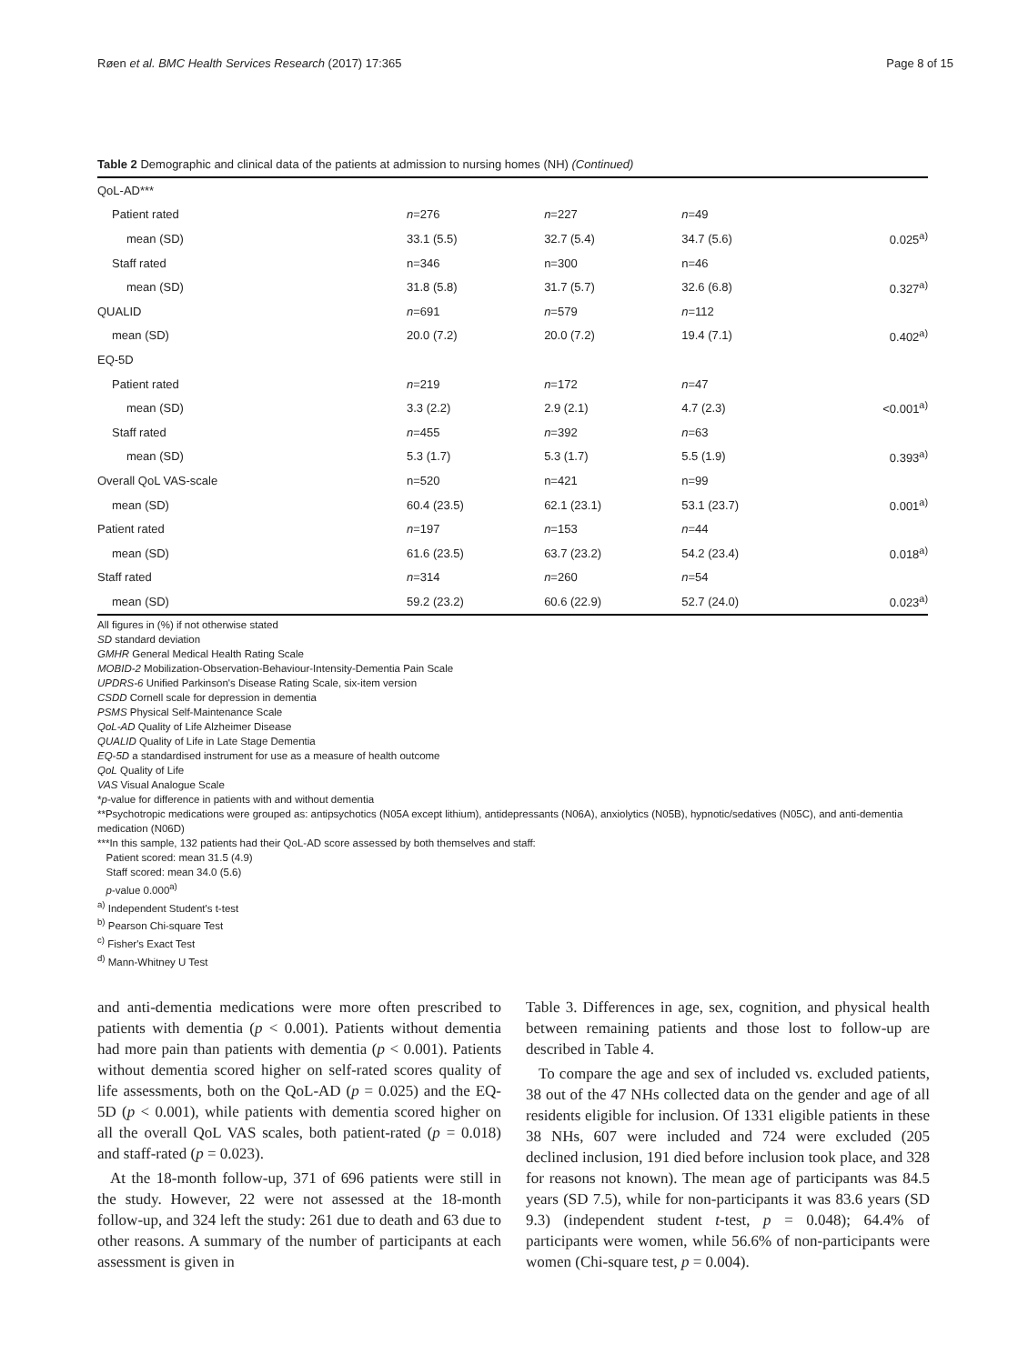Røen et al. BMC Health Services Research (2017) 17:365 Page 8 of 15
Table 2 Demographic and clinical data of the patients at admission to nursing homes (NH) (Continued)
| QoL-AD*** | | | | |
| Patient rated | n =276 | n =227 | n =49 | |
| mean (SD) | 33.1 (5.5) | 32.7 (5.4) | 34.7 (5.6) | 0.025<sup>a)</sup> |
| Staff rated | n=346 | n=300 | n=46 | |
| mean (SD) | 31.8 (5.8) | 31.7 (5.7) | 32.6 (6.8) | 0.327<sup>a)</sup> |
| QUALID | n =691 | n =579 | n =112 | |
| mean (SD) | 20.0 (7.2) | 20.0 (7.2) | 19.4 (7.1) | 0.402<sup>a)</sup> |
| EQ-5D | | | | |
| Patient rated | n =219 | n =172 | n =47 | |
| mean (SD) | 3.3 (2.2) | 2.9 (2.1) | 4.7 (2.3) | <0.001<sup>a)</sup> |
| Staff rated | n =455 | n =392 | n =63 | |
| mean (SD) | 5.3 (1.7) | 5.3 (1.7) | 5.5 (1.9) | 0.393<sup>a)</sup> |
| Overall QoL VAS-scale | n=520 | n=421 | n=99 | |
| mean (SD) | 60.4 (23.5) | 62.1 (23.1) | 53.1 (23.7) | 0.001<sup>a)</sup> |
| Patient rated | n =197 | n =153 | n =44 | |
| mean (SD) | 61.6 (23.5) | 63.7 (23.2) | 54.2 (23.4) | 0.018<sup>a)</sup> |
| Staff rated | n =314 | n =260 | n =54 | |
| mean (SD) | 59.2 (23.2) | 60.6 (22.9) | 52.7 (24.0) | 0.023<sup>a)</sup> |
All figures in (%) if not otherwise stated
SD standard deviation
GMHR General Medical Health Rating Scale
MOBID-2 Mobilization-Observation-Behaviour-Intensity-Dementia Pain Scale
UPDRS-6 Unified Parkinson's Disease Rating Scale, six-item version
CSDD Cornell scale for depression in dementia
PSMS Physical Self-Maintenance Scale
QoL-AD Quality of Life Alzheimer Disease
QUALID Quality of Life in Late Stage Dementia
EQ-5D a standardised instrument for use as a measure of health outcome
QoL Quality of Life
VAS Visual Analogue Scale
*p-value for difference in patients with and without dementia
**Psychotropic medications were grouped as: antipsychotics (N05A except lithium), antidepressants (N06A), anxiolytics (N05B), hypnotic/sedatives (N05C), and anti-dementia medication (N06D)
***In this sample, 132 patients had their QoL-AD score assessed by both themselves and staff:
Patient scored: mean 31.5 (4.9)
Staff scored: mean 34.0 (5.6)
p-value 0.000<sup>a)</sup>
<sup>a)</sup> Independent Student's t-test
<sup>b)</sup> Pearson Chi-square Test
<sup>c)</sup> Fisher's Exact Test
<sup>d)</sup> Mann-Whitney U Test
and anti-dementia medications were more often prescribed to patients with dementia (p < 0.001). Patients without dementia had more pain than patients with dementia (p < 0.001). Patients without dementia scored higher on self-rated scores quality of life assessments, both on the QoL-AD (p = 0.025) and the EQ-5D (p < 0.001), while patients with dementia scored higher on all the overall QoL VAS scales, both patient-rated (p = 0.018) and staff-rated (p = 0.023).
At the 18-month follow-up, 371 of 696 patients were still in the study. However, 22 were not assessed at the 18-month follow-up, and 324 left the study: 261 due to death and 63 due to other reasons. A summary of the number of participants at each assessment is given in
Table 3. Differences in age, sex, cognition, and physical health between remaining patients and those lost to follow-up are described in Table 4.
To compare the age and sex of included vs. excluded patients, 38 out of the 47 NHs collected data on the gender and age of all residents eligible for inclusion. Of 1331 eligible patients in these 38 NHs, 607 were included and 724 were excluded (205 declined inclusion, 191 died before inclusion took place, and 328 for reasons not known). The mean age of participants was 84.5 years (SD 7.5), while for non-participants it was 83.6 years (SD 9.3) (independent student t-test, p = 0.048); 64.4% of participants were women, while 56.6% of non-participants were women (Chi-square test, p = 0.004).